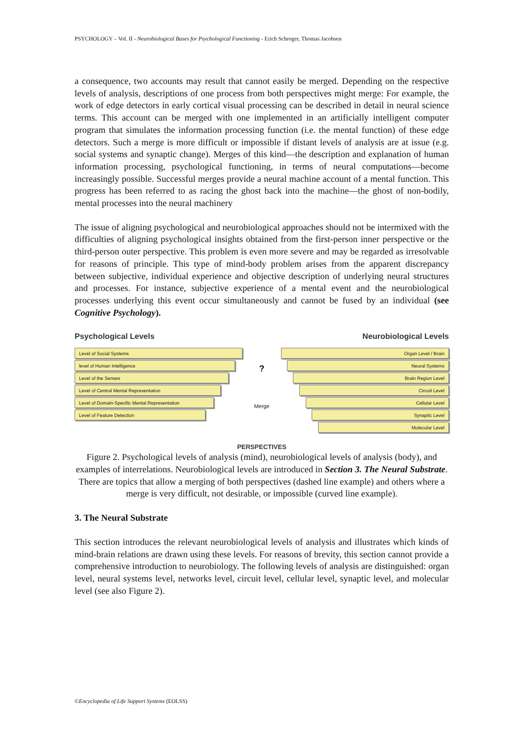PSYCHOLOGY – Vol. II - Neurobiological Bases for Psychological Functioning - Erich Schroger, Thomas Jacobsen
a consequence, two accounts may result that cannot easily be merged. Depending on the respective levels of analysis, descriptions of one process from both perspectives might merge: For example, the work of edge detectors in early cortical visual processing can be described in detail in neural science terms. This account can be merged with one implemented in an artificially intelligent computer program that simulates the information processing function (i.e. the mental function) of these edge detectors. Such a merge is more difficult or impossible if distant levels of analysis are at issue (e.g. social systems and synaptic change). Merges of this kind—the description and explanation of human information processing, psychological functioning, in terms of neural computations—become increasingly possible. Successful merges provide a neural machine account of a mental function. This progress has been referred to as racing the ghost back into the machine—the ghost of non-bodily, mental processes into the neural machinery
The issue of aligning psychological and neurobiological approaches should not be intermixed with the difficulties of aligning psychological insights obtained from the first-person inner perspective or the third-person outer perspective. This problem is even more severe and may be regarded as irresolvable for reasons of principle. This type of mind-body problem arises from the apparent discrepancy between subjective, individual experience and objective description of underlying neural structures and processes. For instance, subjective experience of a mental event and the neurobiological processes underlying this event occur simultaneously and cannot be fused by an individual (see Cognitive Psychology).
Psychological Levels Neurobiological Levels
Level of Social Systems
level of Human Intelligence
Level of the Senses
Level of Central Mental Representation
Level of Domain-Specific Mental Representation
Level of Feature Detection
?
Merge
Organ Level / Brain
Neural Systems
Brain Region Level
Circuit Level
Cellular Level
Synaptic Level
Molecular Level
PERSPECTIVES
Figure 2. Psychological levels of analysis (mind), neurobiological levels of analysis (body), and examples of interrelations. Neurobiological levels are introduced in Section 3. The Neural Substrate. There are topics that allow a merging of both perspectives (dashed line example) and others where a merge is very difficult, not desirable, or impossible (curved line example).
3. The Neural Substrate
This section introduces the relevant neurobiological levels of analysis and illustrates which kinds of mind-brain relations are drawn using these levels. For reasons of brevity, this section cannot provide a comprehensive introduction to neurobiology. The following levels of analysis are distinguished: organ level, neural systems level, networks level, circuit level, cellular level, synaptic level, and molecular level (see also Figure 2).
©Encyclopedia of Life Support Systems (EOLSS)